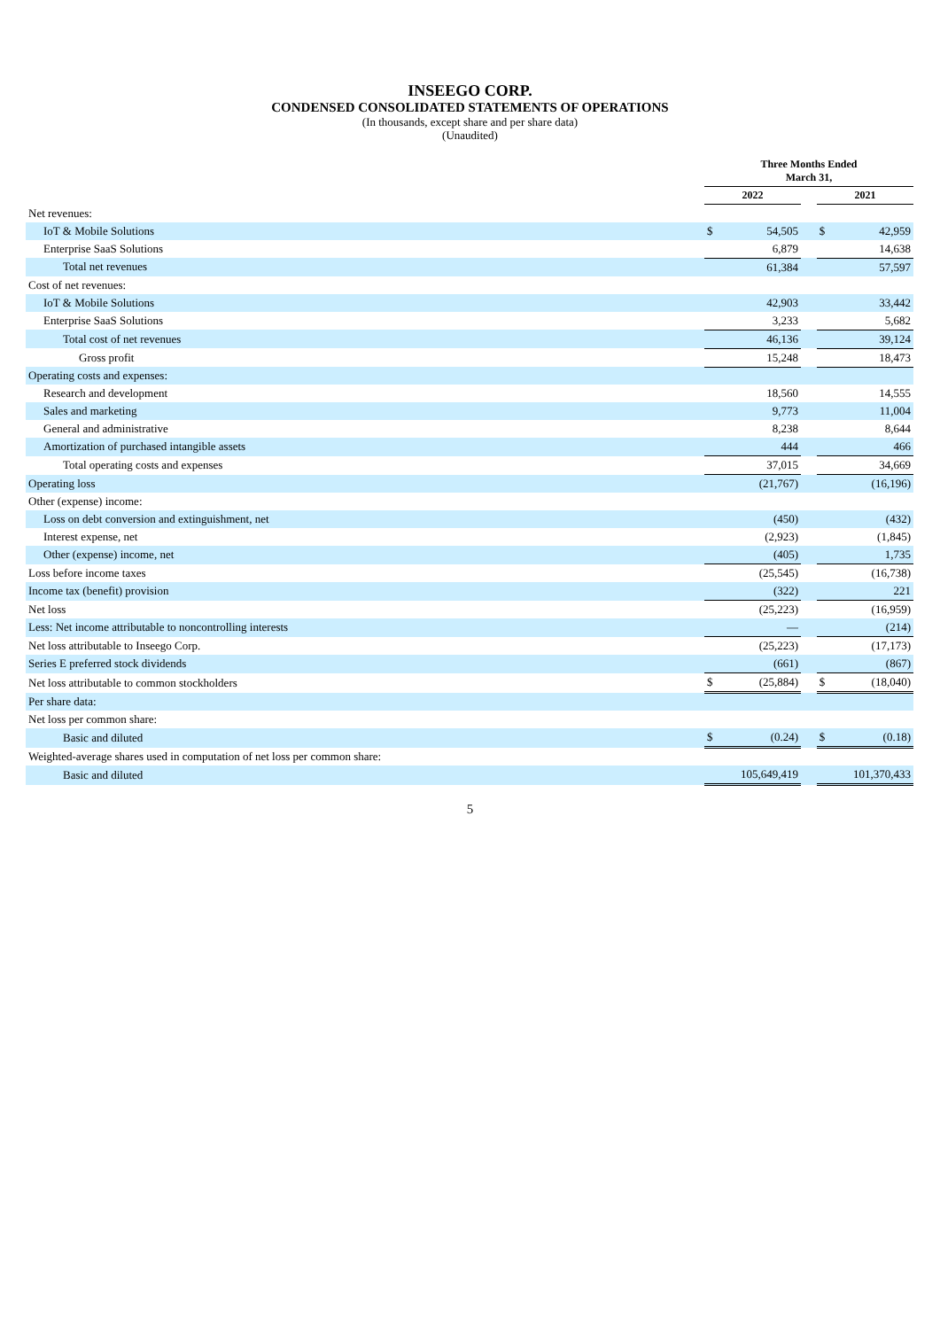INSEEGO CORP.
CONDENSED CONSOLIDATED STATEMENTS OF OPERATIONS
(In thousands, except share and per share data)
(Unaudited)
| | Three Months Ended March 31, | | | | |
| --- | --- | --- | --- | --- | --- |
| | 2022 | | | 2021 | |
| Net revenues: | | | | | |
| IoT & Mobile Solutions | $ | 54,505 | | $ | 42,959 |
| Enterprise SaaS Solutions | | 6,879 | | | 14,638 |
| Total net revenues | | 61,384 | | | 57,597 |
| Cost of net revenues: | | | | | |
| IoT & Mobile Solutions | | 42,903 | | | 33,442 |
| Enterprise SaaS Solutions | | 3,233 | | | 5,682 |
| Total cost of net revenues | | 46,136 | | | 39,124 |
| Gross profit | | 15,248 | | | 18,473 |
| Operating costs and expenses: | | | | | |
| Research and development | | 18,560 | | | 14,555 |
| Sales and marketing | | 9,773 | | | 11,004 |
| General and administrative | | 8,238 | | | 8,644 |
| Amortization of purchased intangible assets | | 444 | | | 466 |
| Total operating costs and expenses | | 37,015 | | | 34,669 |
| Operating loss | | (21,767) | | | (16,196) |
| Other (expense) income: | | | | | |
| Loss on debt conversion and extinguishment, net | | (450) | | | (432) |
| Interest expense, net | | (2,923) | | | (1,845) |
| Other (expense) income, net | | (405) | | | 1,735 |
| Loss before income taxes | | (25,545) | | | (16,738) |
| Income tax (benefit) provision | | (322) | | | 221 |
| Net loss | | (25,223) | | | (16,959) |
| Less: Net income attributable to noncontrolling interests | | — | | | (214) |
| Net loss attributable to Inseego Corp. | | (25,223) | | | (17,173) |
| Series E preferred stock dividends | | (661) | | | (867) |
| Net loss attributable to common stockholders | $ | (25,884) | | $ | (18,040) |
| Per share data: | | | | | |
| Net loss per common share: | | | | | |
| Basic and diluted | $ | (0.24) | | $ | (0.18) |
| Weighted-average shares used in computation of net loss per common share: | | | | | |
| Basic and diluted | | 105,649,419 | | | 101,370,433 |
5